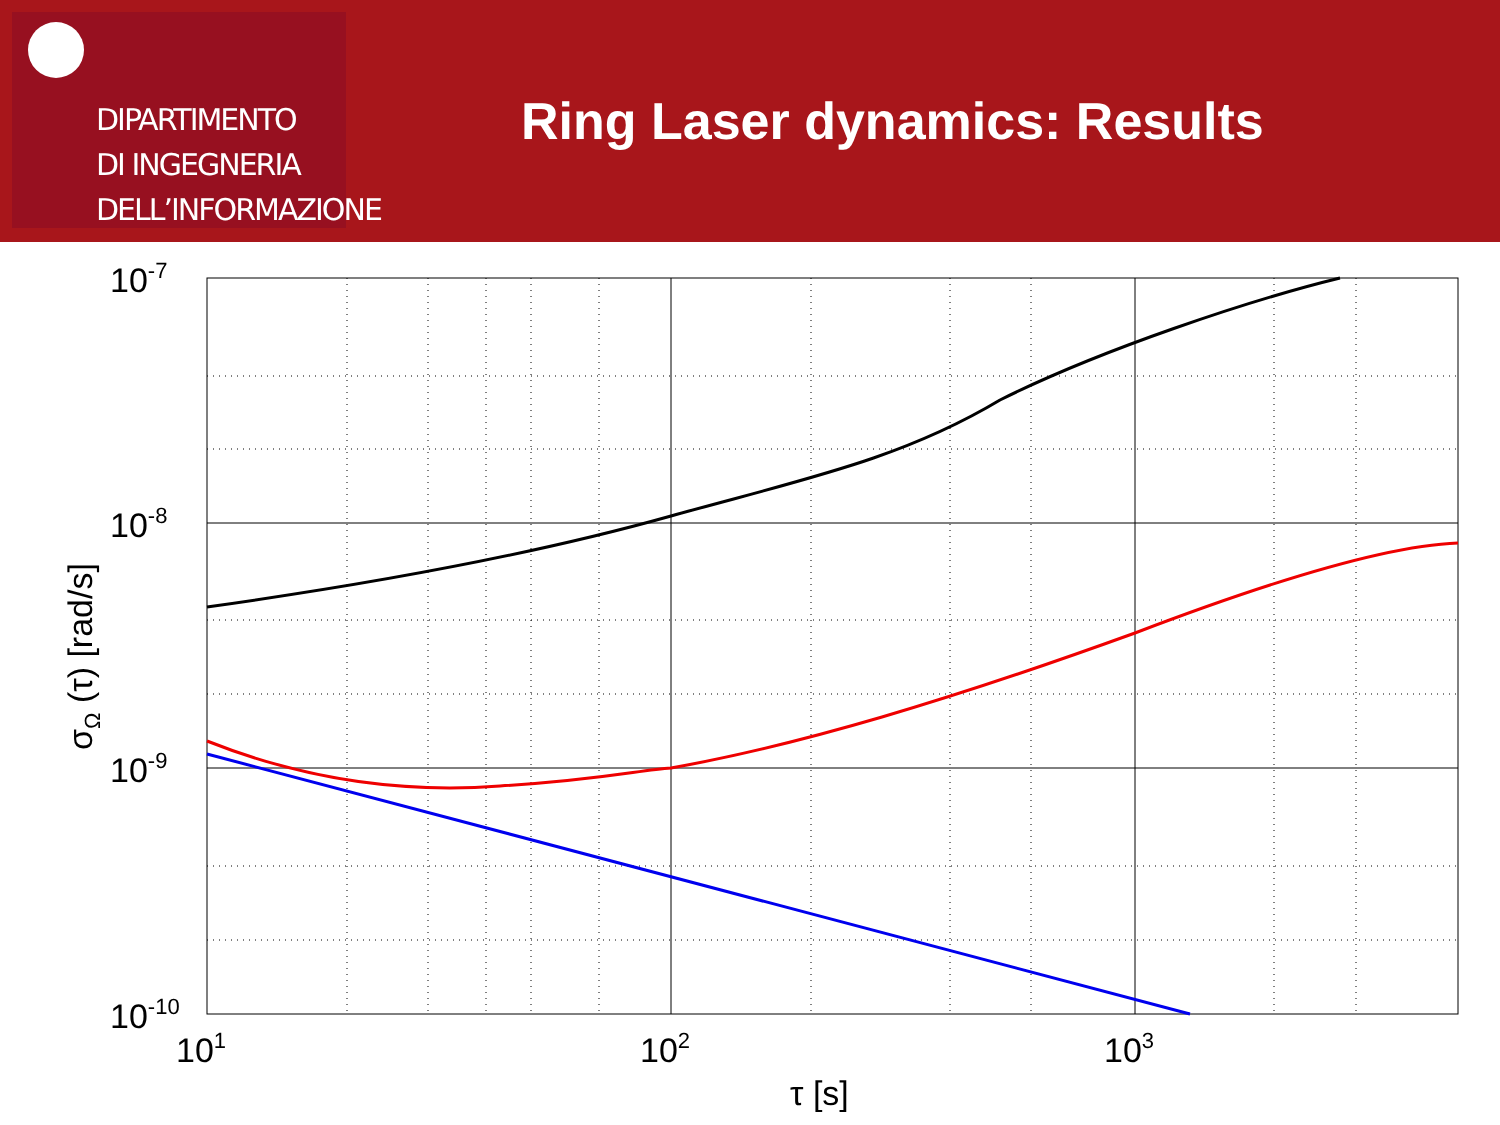DIPARTIMENTO
DI INGEGNERIA
DELL’INFORMAZIONE
Ring Laser dynamics: Results
10-7
10-8
10-9
10-10
101
102
103
τ [s]
σΩ (τ) [rad/s]